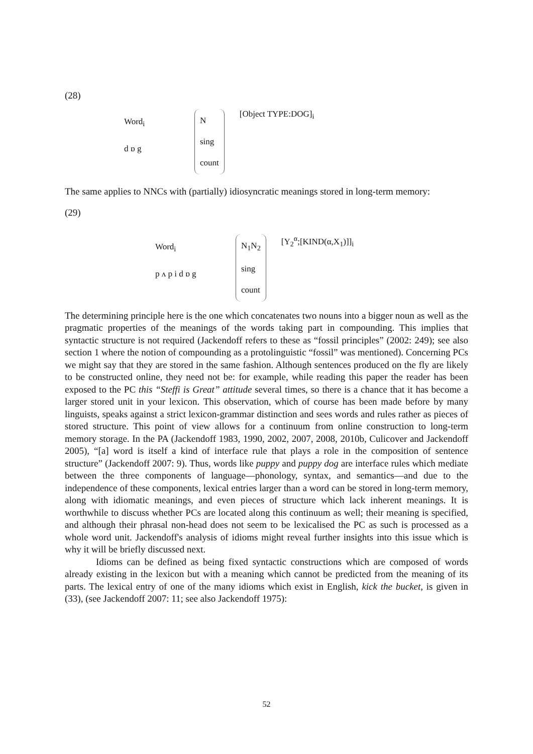(28)
Word<sub>i</sub>
d ɒ g
N
sing
count
[Object TYPE:DOG]<sub>i</sub>
The same applies to NNCs with (partially) idiosyncratic meanings stored in long-term memory:
(29)
Word<sub>i</sub>
p ʌ p i d ɒ g
N<sub>1</sub>N<sub>2</sub>
sing
count
[Y<sub>2</sub><sup>α</sup>;[KIND(α,X<sub>1</sub>)]]<sub>i</sub>
The determining principle here is the one which concatenates two nouns into a bigger noun as well as the pragmatic properties of the meanings of the words taking part in compounding. This implies that syntactic structure is not required (Jackendoff refers to these as “fossil principles” (2002: 249); see also section 1 where the notion of compounding as a protolinguistic “fossil” was mentioned). Concerning PCs we might say that they are stored in the same fashion. Although sentences produced on the fly are likely to be constructed online, they need not be: for example, while reading this paper the reader has been exposed to the PC this “Steffi is Great” attitude several times, so there is a chance that it has become a larger stored unit in your lexicon. This observation, which of course has been made before by many linguists, speaks against a strict lexicon-grammar distinction and sees words and rules rather as pieces of stored structure. This point of view allows for a continuum from online construction to long-term memory storage. In the PA (Jackendoff 1983, 1990, 2002, 2007, 2008, 2010b, Culicover and Jackendoff 2005), “[a] word is itself a kind of interface rule that plays a role in the composition of sentence structure” (Jackendoff 2007: 9). Thus, words like puppy and puppy dog are interface rules which mediate between the three components of language—phonology, syntax, and semantics—and due to the independence of these components, lexical entries larger than a word can be stored in long-term memory, along with idiomatic meanings, and even pieces of structure which lack inherent meanings. It is worthwhile to discuss whether PCs are located along this continuum as well; their meaning is specified, and although their phrasal non-head does not seem to be lexicalised the PC as such is processed as a whole word unit. Jackendoff's analysis of idioms might reveal further insights into this issue which is why it will be briefly discussed next.
Idioms can be defined as being fixed syntactic constructions which are composed of words already existing in the lexicon but with a meaning which cannot be predicted from the meaning of its parts. The lexical entry of one of the many idioms which exist in English, kick the bucket, is given in (33), (see Jackendoff 2007: 11; see also Jackendoff 1975):
52